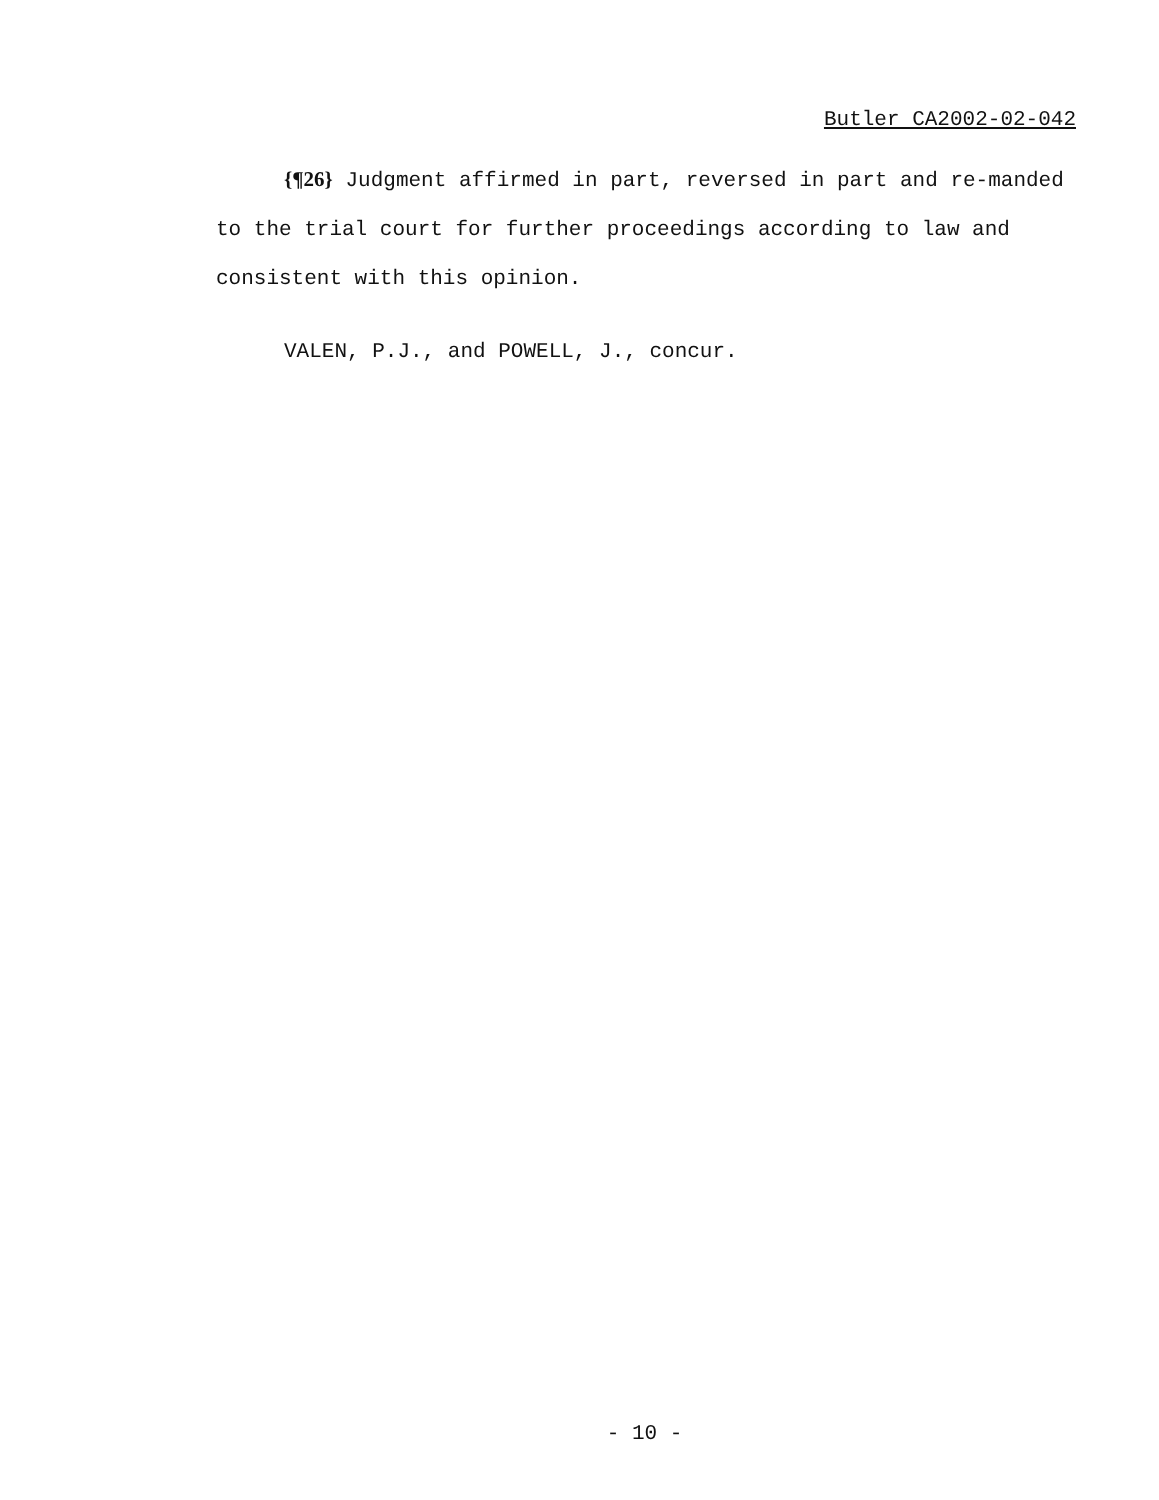Butler CA2002-02-042
{¶26} Judgment affirmed in part, reversed in part and re-manded to the trial court for further proceedings according to law and consistent with this opinion.
VALEN, P.J., and POWELL, J., concur.
- 10 -